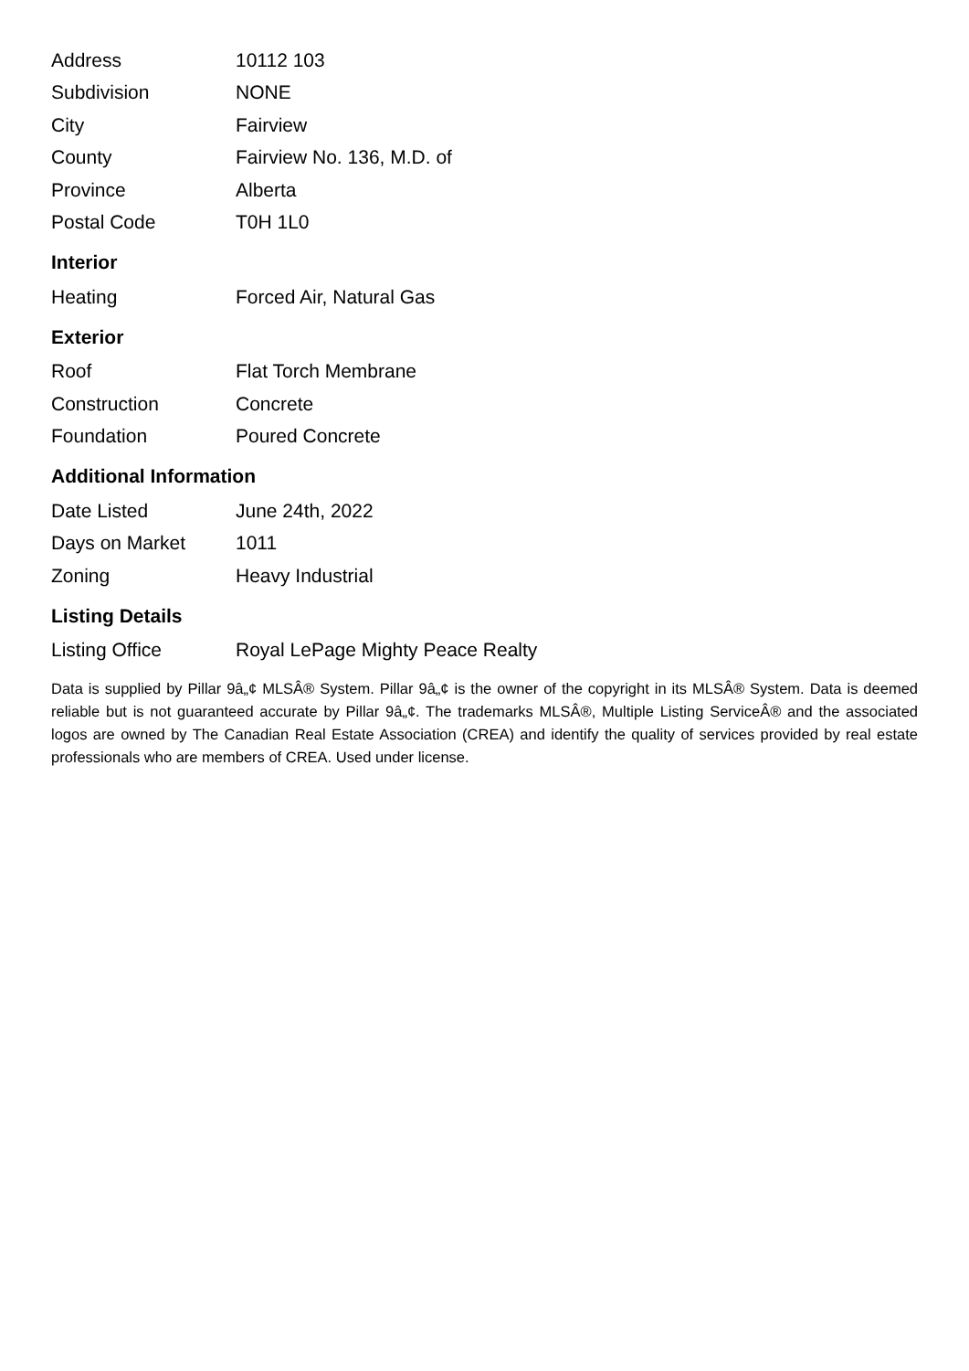| Address | 10112 103 |
| Subdivision | NONE |
| City | Fairview |
| County | Fairview No. 136, M.D. of |
| Province | Alberta |
| Postal Code | T0H 1L0 |
Interior
| Heating | Forced Air, Natural Gas |
Exterior
| Roof | Flat Torch Membrane |
| Construction | Concrete |
| Foundation | Poured Concrete |
Additional Information
| Date Listed | June 24th, 2022 |
| Days on Market | 1011 |
| Zoning | Heavy Industrial |
Listing Details
| Listing Office | Royal LePage Mighty Peace Realty |
Data is supplied by Pillar 9â„¢ MLSÂ® System. Pillar 9â„¢ is the owner of the copyright in its MLSÂ® System. Data is deemed reliable but is not guaranteed accurate by Pillar 9â„¢. The trademarks MLSÂ®, Multiple Listing ServiceÂ® and the associated logos are owned by The Canadian Real Estate Association (CREA) and identify the quality of services provided by real estate professionals who are members of CREA. Used under license.